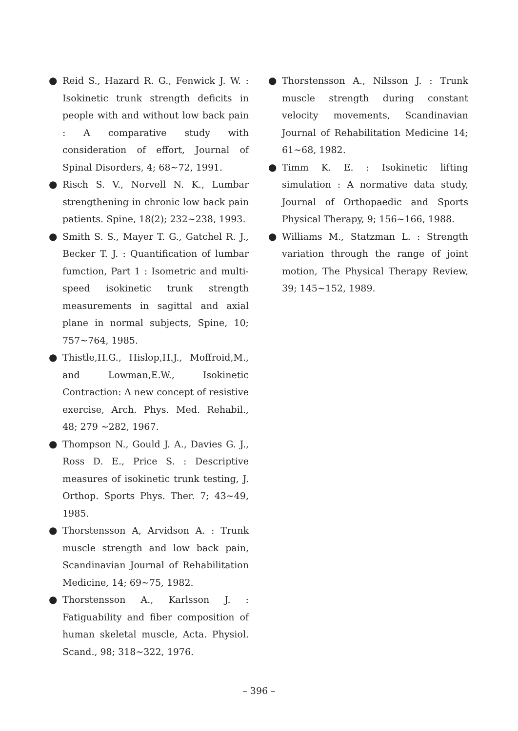● Reid S., Hazard R. G., Fenwick J. W. : Isokinetic trunk strength deficits in people with and without low back pain : A comparative study with consideration of effort, Journal of Spinal Disorders, 4; 68~72, 1991.
● Risch S. V., Norvell N. K., Lumbar strengthening in chronic low back pain patients. Spine, 18(2); 232~238, 1993.
● Smith S. S., Mayer T. G., Gatchel R. J., Becker T. J. : Quantification of lumbar fumction, Part 1 : Isometric and multi-speed isokinetic trunk strength measurements in sagittal and axial plane in normal subjects, Spine, 10; 757~764, 1985.
● Thistle,H.G., Hislop,H.J., Moffroid,M., and Lowman,E.W., Isokinetic Contraction: A new concept of resistive exercise, Arch. Phys. Med. Rehabil., 48; 279 ~282, 1967.
● Thompson N., Gould J. A., Davies G. J., Ross D. E., Price S. : Descriptive measures of isokinetic trunk testing, J. Orthop. Sports Phys. Ther. 7; 43~49, 1985.
● Thorstensson A, Arvidson A. : Trunk muscle strength and low back pain, Scandinavian Journal of Rehabilitation Medicine, 14; 69~75, 1982.
● Thorstensson A., Karlsson J. : Fatiguability and fiber composition of human skeletal muscle, Acta. Physiol. Scand., 98; 318~322, 1976.
● Thorstensson A., Nilsson J. : Trunk muscle strength during constant velocity movements, Scandinavian Journal of Rehabilitation Medicine 14; 61~68, 1982.
● Timm K. E. : Isokinetic lifting simulation : A normative data study, Journal of Orthopaedic and Sports Physical Therapy, 9; 156~166, 1988.
● Williams M., Statzman L. : Strength variation through the range of joint motion, The Physical Therapy Review, 39; 145~152, 1989.
– 396 –